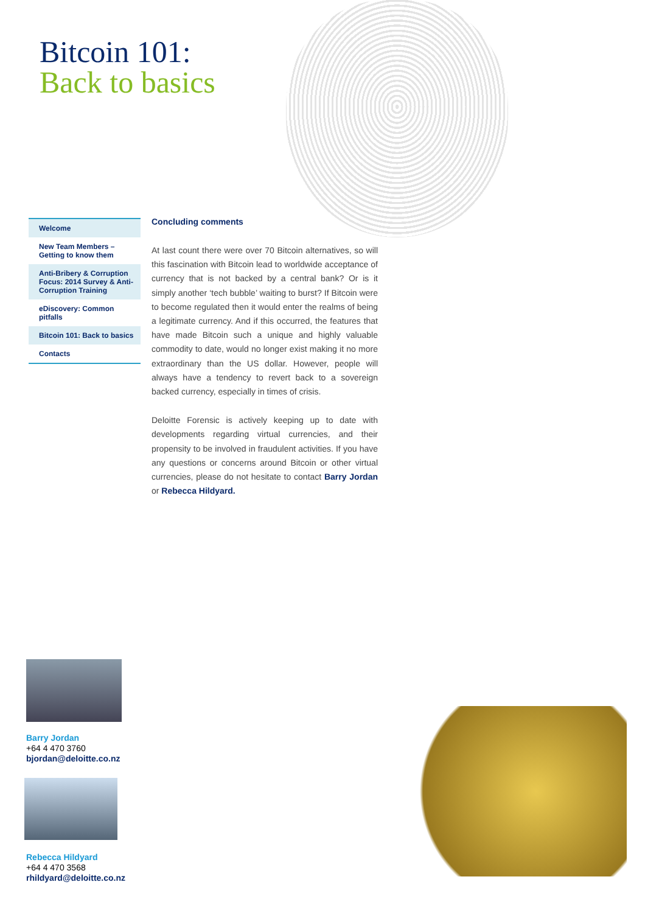Bitcoin 101:
Back to basics
Welcome
New Team Members – Getting to know them
Anti-Bribery & Corruption Focus: 2014 Survey & Anti-Corruption Training
eDiscovery: Common pitfalls
Bitcoin 101: Back to basics
Contacts
Concluding comments
At last count there were over 70 Bitcoin alternatives, so will this fascination with Bitcoin lead to worldwide acceptance of currency that is not backed by a central bank? Or is it simply another ‘tech bubble’ waiting to burst? If Bitcoin were to become regulated then it would enter the realms of being a legitimate currency. And if this occurred, the features that have made Bitcoin such a unique and highly valuable commodity to date, would no longer exist making it no more extraordinary than the US dollar. However, people will always have a tendency to revert back to a sovereign backed currency, especially in times of crisis.
Deloitte Forensic is actively keeping up to date with developments regarding virtual currencies, and their propensity to be involved in fraudulent activities. If you have any questions or concerns around Bitcoin or other virtual currencies, please do not hesitate to contact Barry Jordan or Rebecca Hildyard.
Barry Jordan
+64 4 470 3760
bjordan@deloitte.co.nz
Rebecca Hildyard
+64 4 470 3568
rhildyard@deloitte.co.nz